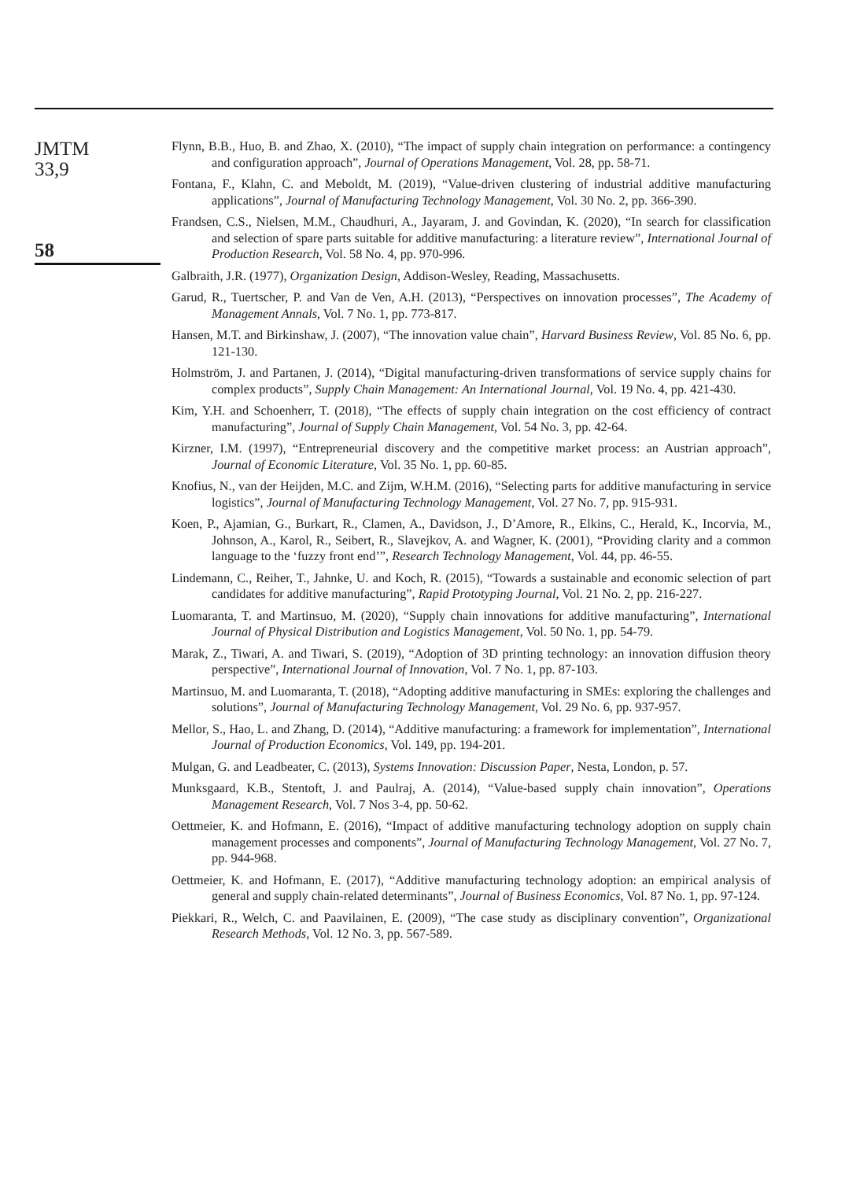JMTM
33,9
58
Flynn, B.B., Huo, B. and Zhao, X. (2010), “The impact of supply chain integration on performance: a contingency and configuration approach”, Journal of Operations Management, Vol. 28, pp. 58-71.
Fontana, F., Klahn, C. and Meboldt, M. (2019), “Value-driven clustering of industrial additive manufacturing applications”, Journal of Manufacturing Technology Management, Vol. 30 No. 2, pp. 366-390.
Frandsen, C.S., Nielsen, M.M., Chaudhuri, A., Jayaram, J. and Govindan, K. (2020), “In search for classification and selection of spare parts suitable for additive manufacturing: a literature review”, International Journal of Production Research, Vol. 58 No. 4, pp. 970-996.
Galbraith, J.R. (1977), Organization Design, Addison-Wesley, Reading, Massachusetts.
Garud, R., Tuertscher, P. and Van de Ven, A.H. (2013), “Perspectives on innovation processes”, The Academy of Management Annals, Vol. 7 No. 1, pp. 773-817.
Hansen, M.T. and Birkinshaw, J. (2007), “The innovation value chain”, Harvard Business Review, Vol. 85 No. 6, pp. 121-130.
Holmström, J. and Partanen, J. (2014), “Digital manufacturing-driven transformations of service supply chains for complex products”, Supply Chain Management: An International Journal, Vol. 19 No. 4, pp. 421-430.
Kim, Y.H. and Schoenherr, T. (2018), “The effects of supply chain integration on the cost efficiency of contract manufacturing”, Journal of Supply Chain Management, Vol. 54 No. 3, pp. 42-64.
Kirzner, I.M. (1997), “Entrepreneurial discovery and the competitive market process: an Austrian approach”, Journal of Economic Literature, Vol. 35 No. 1, pp. 60-85.
Knofius, N., van der Heijden, M.C. and Zijm, W.H.M. (2016), “Selecting parts for additive manufacturing in service logistics”, Journal of Manufacturing Technology Management, Vol. 27 No. 7, pp. 915-931.
Koen, P., Ajamian, G., Burkart, R., Clamen, A., Davidson, J., D’Amore, R., Elkins, C., Herald, K., Incorvia, M., Johnson, A., Karol, R., Seibert, R., Slavejkov, A. and Wagner, K. (2001), “Providing clarity and a common language to the ‘fuzzy front end’”, Research Technology Management, Vol. 44, pp. 46-55.
Lindemann, C., Reiher, T., Jahnke, U. and Koch, R. (2015), “Towards a sustainable and economic selection of part candidates for additive manufacturing”, Rapid Prototyping Journal, Vol. 21 No. 2, pp. 216-227.
Luomaranta, T. and Martinsuo, M. (2020), “Supply chain innovations for additive manufacturing”, International Journal of Physical Distribution and Logistics Management, Vol. 50 No. 1, pp. 54-79.
Marak, Z., Tiwari, A. and Tiwari, S. (2019), “Adoption of 3D printing technology: an innovation diffusion theory perspective”, International Journal of Innovation, Vol. 7 No. 1, pp. 87-103.
Martinsuo, M. and Luomaranta, T. (2018), “Adopting additive manufacturing in SMEs: exploring the challenges and solutions”, Journal of Manufacturing Technology Management, Vol. 29 No. 6, pp. 937-957.
Mellor, S., Hao, L. and Zhang, D. (2014), “Additive manufacturing: a framework for implementation”, International Journal of Production Economics, Vol. 149, pp. 194-201.
Mulgan, G. and Leadbeater, C. (2013), Systems Innovation: Discussion Paper, Nesta, London, p. 57.
Munksgaard, K.B., Stentoft, J. and Paulraj, A. (2014), “Value-based supply chain innovation”, Operations Management Research, Vol. 7 Nos 3-4, pp. 50-62.
Oettmeier, K. and Hofmann, E. (2016), “Impact of additive manufacturing technology adoption on supply chain management processes and components”, Journal of Manufacturing Technology Management, Vol. 27 No. 7, pp. 944-968.
Oettmeier, K. and Hofmann, E. (2017), “Additive manufacturing technology adoption: an empirical analysis of general and supply chain-related determinants”, Journal of Business Economics, Vol. 87 No. 1, pp. 97-124.
Piekkari, R., Welch, C. and Paavilainen, E. (2009), “The case study as disciplinary convention”, Organizational Research Methods, Vol. 12 No. 3, pp. 567-589.